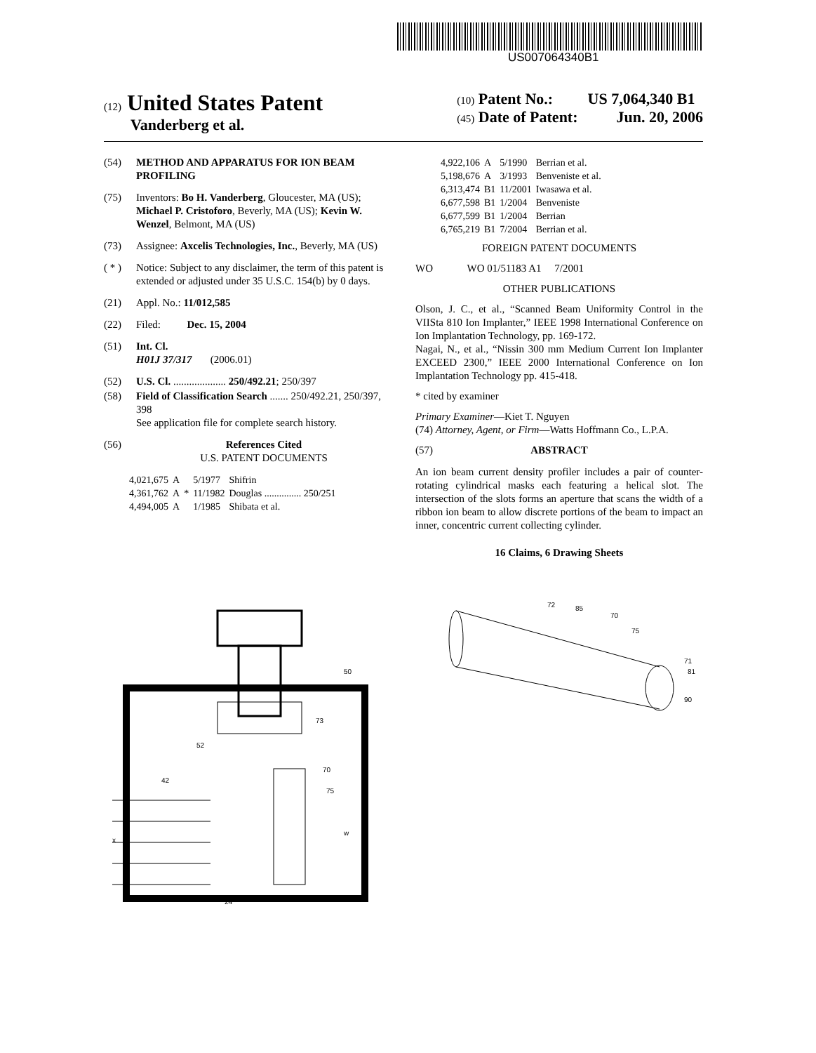US007064340B1
(12) United States Patent
Vanderberg et al.
(10) Patent No.: US 7,064,340 B1
(45) Date of Patent: Jun. 20, 2006
(54) METHOD AND APPARATUS FOR ION BEAM PROFILING
(75) Inventors: Bo H. Vanderberg, Gloucester, MA (US); Michael P. Cristoforo, Beverly, MA (US); Kevin W. Wenzel, Belmont, MA (US)
(73) Assignee: Axcelis Technologies, Inc., Beverly, MA (US)
( * ) Notice: Subject to any disclaimer, the term of this patent is extended or adjusted under 35 U.S.C. 154(b) by 0 days.
(21) Appl. No.: 11/012,585
(22) Filed: Dec. 15, 2004
(51) Int. Cl.
H01J 37/317 (2006.01)
(52) U.S. Cl. .................... 250/492.21; 250/397
(58) Field of Classification Search ....... 250/492.21, 250/397, 398
See application file for complete search history.
(56) References Cited
U.S. PATENT DOCUMENTS
| 4,021,675 | A | | 5/1977 | Shifrin |
| 4,361,762 | A | * | 11/1982 | Douglas ............... 250/251 |
| 4,494,005 | A | | 1/1985 | Shibata et al. |
| 4,922,106 | A | 5/1990 | Berrian et al. |
| 5,198,676 | A | 3/1993 | Benveniste et al. |
| 6,313,474 | B1 | 11/2001 | Iwasawa et al. |
| 6,677,598 | B1 | 1/2004 | Benveniste |
| 6,677,599 | B1 | 1/2004 | Berrian |
| 6,765,219 | B1 | 7/2004 | Berrian et al. |
FOREIGN PATENT DOCUMENTS
WO WO 01/51183 A1 7/2001
OTHER PUBLICATIONS
Olson, J. C., et al., “Scanned Beam Uniformity Control in the VIISta 810 Ion Implanter,” IEEE 1998 International Conference on Ion Implantation Technology, pp. 169-172.
Nagai, N., et al., “Nissin 300 mm Medium Current Ion Implanter EXCEED 2300,” IEEE 2000 International Conference on Ion Implantation Technology pp. 415-418.
* cited by examiner
Primary Examiner—Kiet T. Nguyen
(74) Attorney, Agent, or Firm—Watts Hoffmann Co., L.P.A.
(57) ABSTRACT
An ion beam current density profiler includes a pair of counter-rotating cylindrical masks each featuring a helical slot. The intersection of the slots forms an aperture that scans the width of a ribbon ion beam to allow discrete portions of the beam to impact an inner, concentric current collecting cylinder.
16 Claims, 6 Drawing Sheets
50
73
52
70
75
42
24
x
w
72
85
70
75
71
81
90